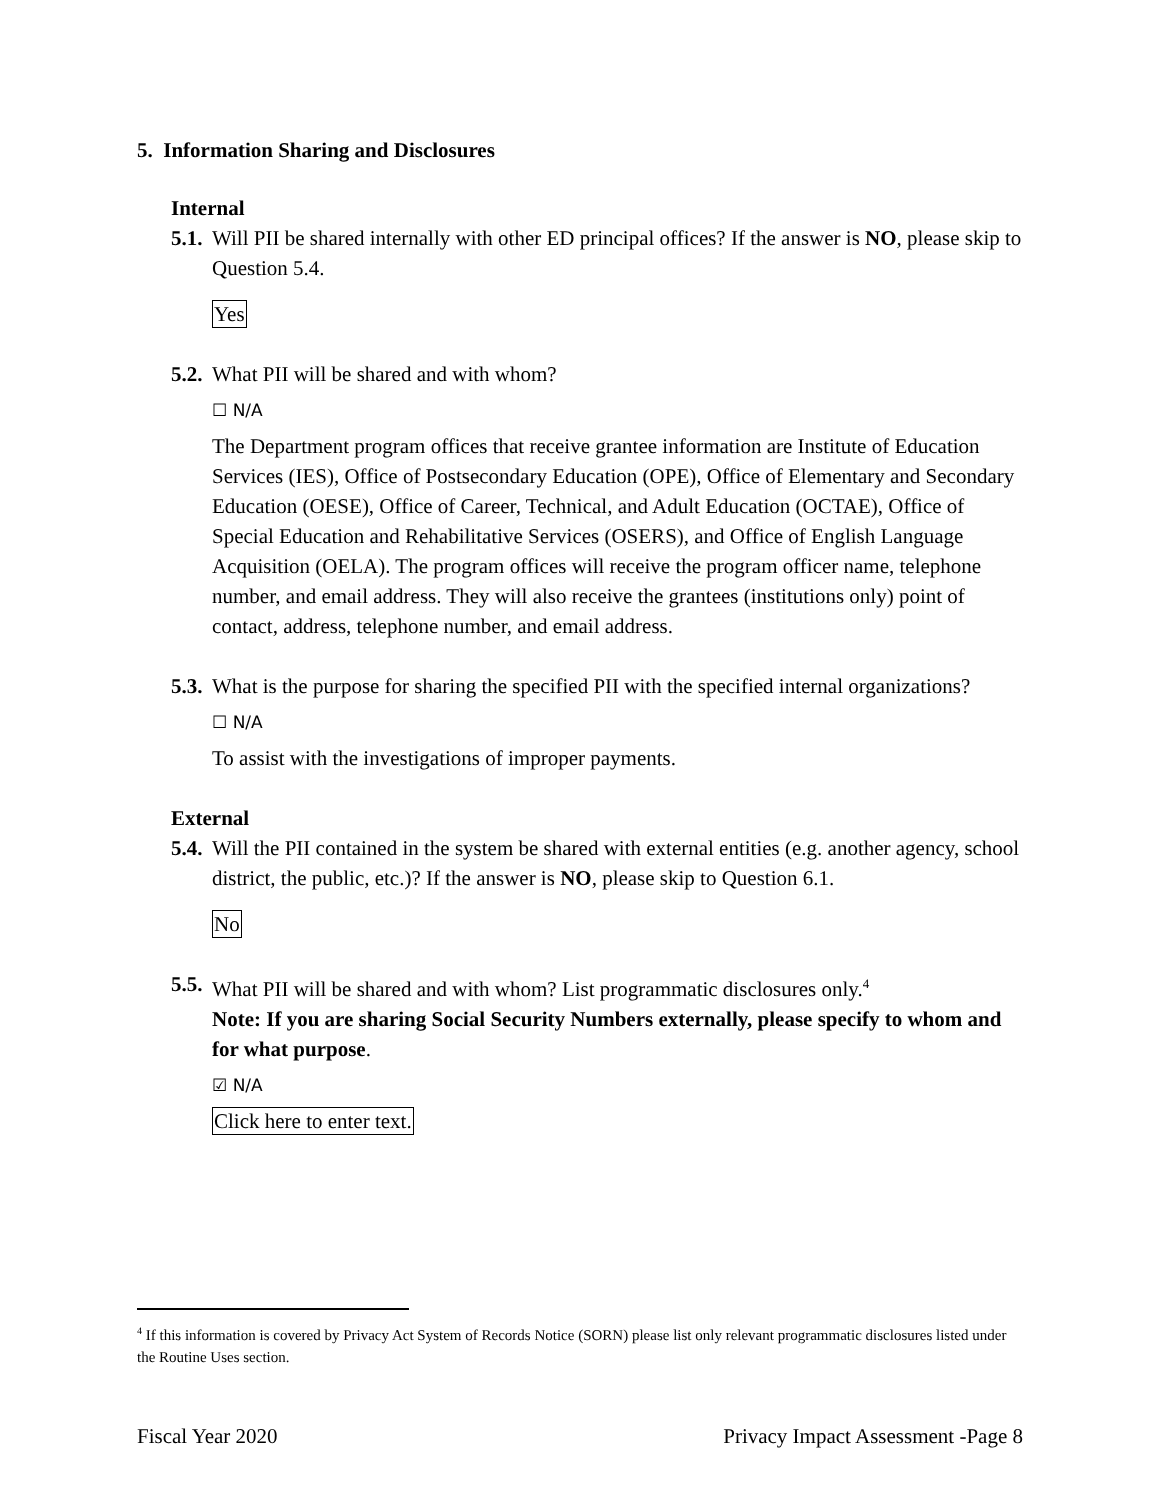5. Information Sharing and Disclosures
Internal
5.1. Will PII be shared internally with other ED principal offices? If the answer is NO, please skip to Question 5.4.
Yes
5.2. What PII will be shared and with whom?
☐ N/A
The Department program offices that receive grantee information are Institute of Education Services (IES), Office of Postsecondary Education (OPE), Office of Elementary and Secondary Education (OESE), Office of Career, Technical, and Adult Education (OCTAE), Office of Special Education and Rehabilitative Services (OSERS), and Office of English Language Acquisition (OELA). The program offices will receive the program officer name, telephone number, and email address. They will also receive the grantees (institutions only) point of contact, address, telephone number, and email address.
5.3. What is the purpose for sharing the specified PII with the specified internal organizations?
☐ N/A
To assist with the investigations of improper payments.
External
5.4. Will the PII contained in the system be shared with external entities (e.g. another agency, school district, the public, etc.)? If the answer is NO, please skip to Question 6.1.
No
5.5. What PII will be shared and with whom? List programmatic disclosures only.<sup>4</sup>
Note: If you are sharing Social Security Numbers externally, please specify to whom and for what purpose.
☑ N/A
Click here to enter text.
<sup>4</sup> If this information is covered by Privacy Act System of Records Notice (SORN) please list only relevant programmatic disclosures listed under the Routine Uses section.
Fiscal Year 2020 Privacy Impact Assessment -Page 8